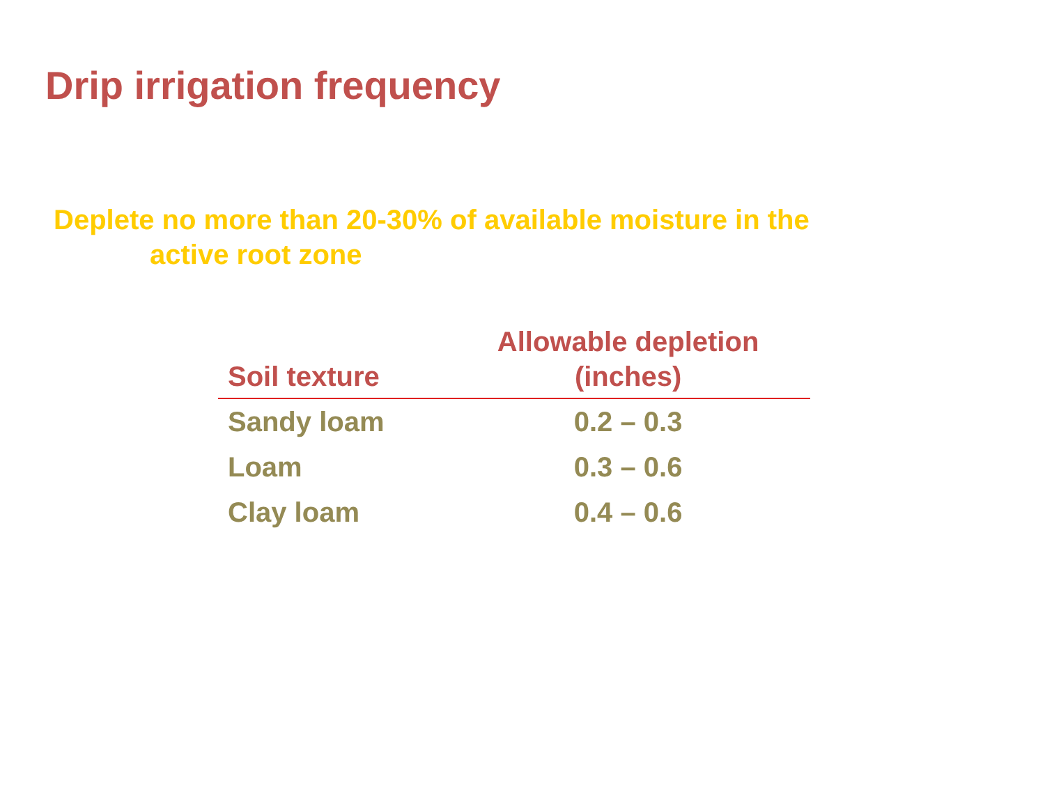Drip irrigation frequency
Deplete no more than 20-30% of available moisture in the
active root zone
| Soil texture | Allowable depletion (inches) |
| --- | --- |
| Sandy loam | 0.2 – 0.3 |
| Loam | 0.3 – 0.6 |
| Clay loam | 0.4 – 0.6 |